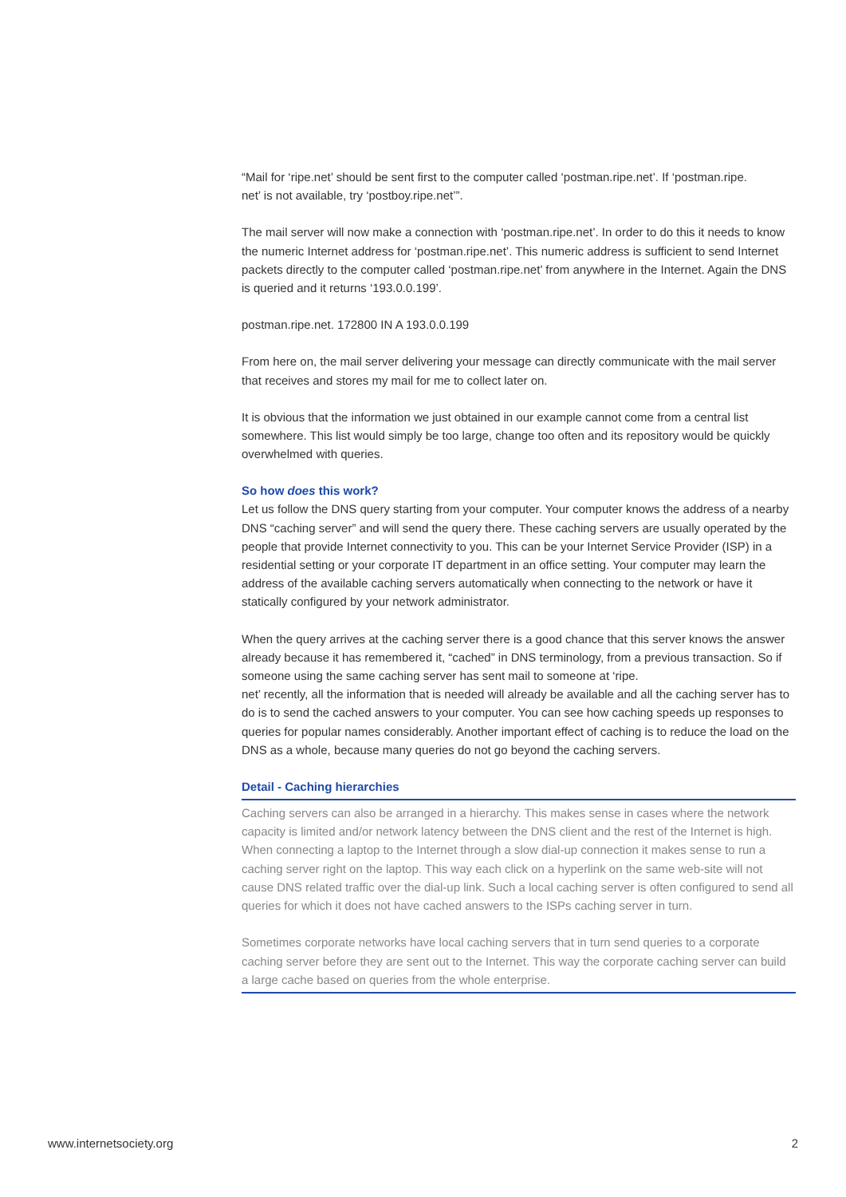“Mail for ‘ripe.net’ should be sent first to the computer called ‘postman.ripe.net’. If ‘postman.ripe.
net’ is not available, try ‘postboy.ripe.net’”.
The mail server will now make a connection with ‘postman.ripe.net’. In order to do this it needs to know the numeric Internet address for ‘postman.ripe.net’. This numeric address is sufficient to send Internet packets directly to the computer called ‘postman.ripe.net’ from anywhere in the Internet. Again the DNS is queried and it returns ‘193.0.0.199’.
postman.ripe.net. 172800 IN A 193.0.0.199
From here on, the mail server delivering your message can directly communicate with the mail server that receives and stores my mail for me to collect later on.
It is obvious that the information we just obtained in our example cannot come from a central list somewhere. This list would simply be too large, change too often and its repository would be quickly overwhelmed with queries.
So how does this work?
Let us follow the DNS query starting from your computer. Your computer knows the address of a nearby DNS “caching server” and will send the query there. These caching servers are usually operated by the people that provide Internet connectivity to you. This can be your Internet Service Provider (ISP) in a residential setting or your corporate IT department in an office setting. Your computer may learn the address of the available caching servers automatically when connecting to the network or have it statically configured by your network administrator.
When the query arrives at the caching server there is a good chance that this server knows the answer already because it has remembered it, “cached” in DNS terminology, from a previous transaction. So if someone using the same caching server has sent mail to someone at ‘ripe.
net’ recently, all the information that is needed will already be available and all the caching server has to do is to send the cached answers to your computer. You can see how caching speeds up responses to queries for popular names considerably. Another important effect of caching is to reduce the load on the DNS as a whole, because many queries do not go beyond the caching servers.
Detail - Caching hierarchies
Caching servers can also be arranged in a hierarchy. This makes sense in cases where the network capacity is limited and/or network latency between the DNS client and the rest of the Internet is high. When connecting a laptop to the Internet through a slow dial-up connection it makes sense to run a caching server right on the laptop. This way each click on a hyperlink on the same web-site will not cause DNS related traffic over the dial-up link. Such a local caching server is often configured to send all queries for which it does not have cached answers to the ISPs caching server in turn.
Sometimes corporate networks have local caching servers that in turn send queries to a corporate caching server before they are sent out to the Internet. This way the corporate caching server can build a large cache based on queries from the whole enterprise.
www.internetsociety.org 2